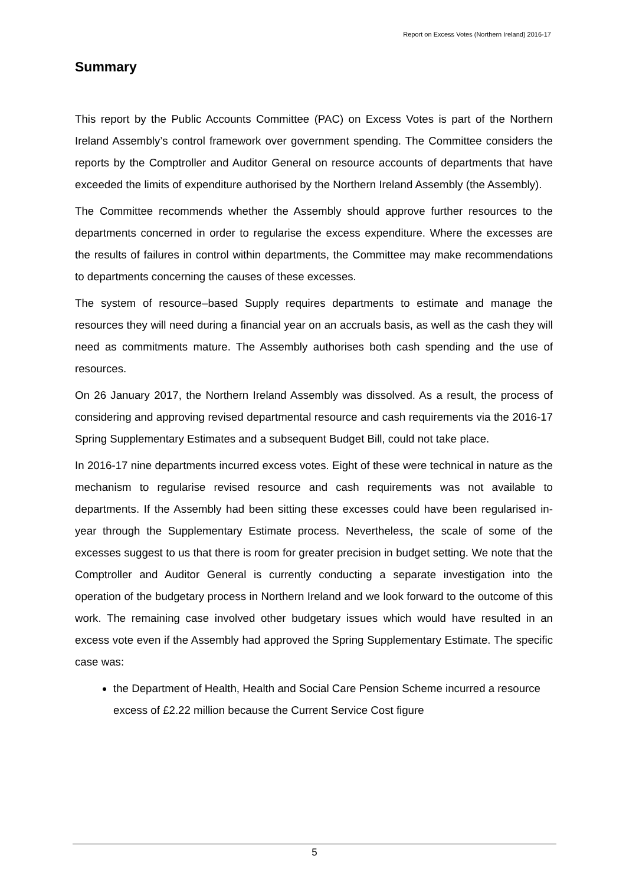Report on Excess Votes (Northern Ireland) 2016-17
Summary
This report by the Public Accounts Committee (PAC) on Excess Votes is part of the Northern Ireland Assembly’s control framework over government spending. The Committee considers the reports by the Comptroller and Auditor General on resource accounts of departments that have exceeded the limits of expenditure authorised by the Northern Ireland Assembly (the Assembly).
The Committee recommends whether the Assembly should approve further resources to the departments concerned in order to regularise the excess expenditure. Where the excesses are the results of failures in control within departments, the Committee may make recommendations to departments concerning the causes of these excesses.
The system of resource–based Supply requires departments to estimate and manage the resources they will need during a financial year on an accruals basis, as well as the cash they will need as commitments mature. The Assembly authorises both cash spending and the use of resources.
On 26 January 2017, the Northern Ireland Assembly was dissolved. As a result, the process of considering and approving revised departmental resource and cash requirements via the 2016-17 Spring Supplementary Estimates and a subsequent Budget Bill, could not take place.
In 2016-17 nine departments incurred excess votes. Eight of these were technical in nature as the mechanism to regularise revised resource and cash requirements was not available to departments. If the Assembly had been sitting these excesses could have been regularised in-year through the Supplementary Estimate process. Nevertheless, the scale of some of the excesses suggest to us that there is room for greater precision in budget setting. We note that the Comptroller and Auditor General is currently conducting a separate investigation into the operation of the budgetary process in Northern Ireland and we look forward to the outcome of this work. The remaining case involved other budgetary issues which would have resulted in an excess vote even if the Assembly had approved the Spring Supplementary Estimate. The specific case was:
the Department of Health, Health and Social Care Pension Scheme incurred a resource excess of £2.22 million because the Current Service Cost figure
5